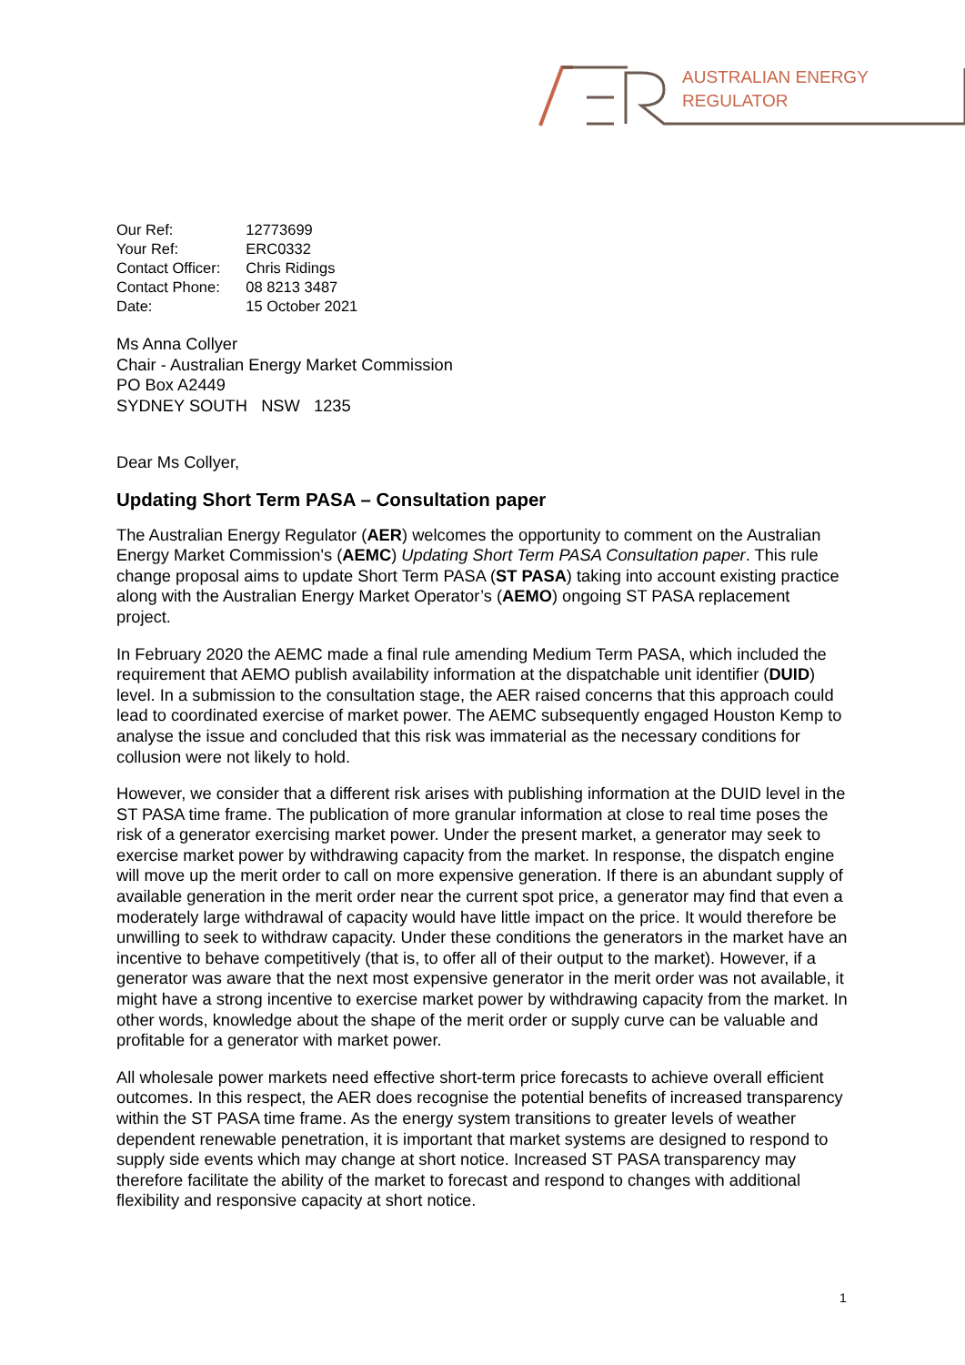AUSTRALIAN ENERGY
REGULATOR
| Our Ref: | 12773699 |
| Your Ref: | ERC0332 |
| Contact Officer: | Chris Ridings |
| Contact Phone: | 08 8213 3487 |
| Date: | 15 October 2021 |
Ms Anna Collyer
Chair - Australian Energy Market Commission
PO Box A2449
SYDNEY SOUTH NSW 1235
Dear Ms Collyer,
Updating Short Term PASA – Consultation paper
The Australian Energy Regulator (AER) welcomes the opportunity to comment on the Australian Energy Market Commission's (AEMC) Updating Short Term PASA Consultation paper. This rule change proposal aims to update Short Term PASA (ST PASA) taking into account existing practice along with the Australian Energy Market Operator’s (AEMO) ongoing ST PASA replacement project.
In February 2020 the AEMC made a final rule amending Medium Term PASA, which included the requirement that AEMO publish availability information at the dispatchable unit identifier (DUID) level. In a submission to the consultation stage, the AER raised concerns that this approach could lead to coordinated exercise of market power. The AEMC subsequently engaged Houston Kemp to analyse the issue and concluded that this risk was immaterial as the necessary conditions for collusion were not likely to hold.
However, we consider that a different risk arises with publishing information at the DUID level in the ST PASA time frame. The publication of more granular information at close to real time poses the risk of a generator exercising market power. Under the present market, a generator may seek to exercise market power by withdrawing capacity from the market. In response, the dispatch engine will move up the merit order to call on more expensive generation. If there is an abundant supply of available generation in the merit order near the current spot price, a generator may find that even a moderately large withdrawal of capacity would have little impact on the price. It would therefore be unwilling to seek to withdraw capacity. Under these conditions the generators in the market have an incentive to behave competitively (that is, to offer all of their output to the market). However, if a generator was aware that the next most expensive generator in the merit order was not available, it might have a strong incentive to exercise market power by withdrawing capacity from the market. In other words, knowledge about the shape of the merit order or supply curve can be valuable and profitable for a generator with market power.
All wholesale power markets need effective short-term price forecasts to achieve overall efficient outcomes. In this respect, the AER does recognise the potential benefits of increased transparency within the ST PASA time frame. As the energy system transitions to greater levels of weather dependent renewable penetration, it is important that market systems are designed to respond to supply side events which may change at short notice. Increased ST PASA transparency may therefore facilitate the ability of the market to forecast and respond to changes with additional flexibility and responsive capacity at short notice.
1